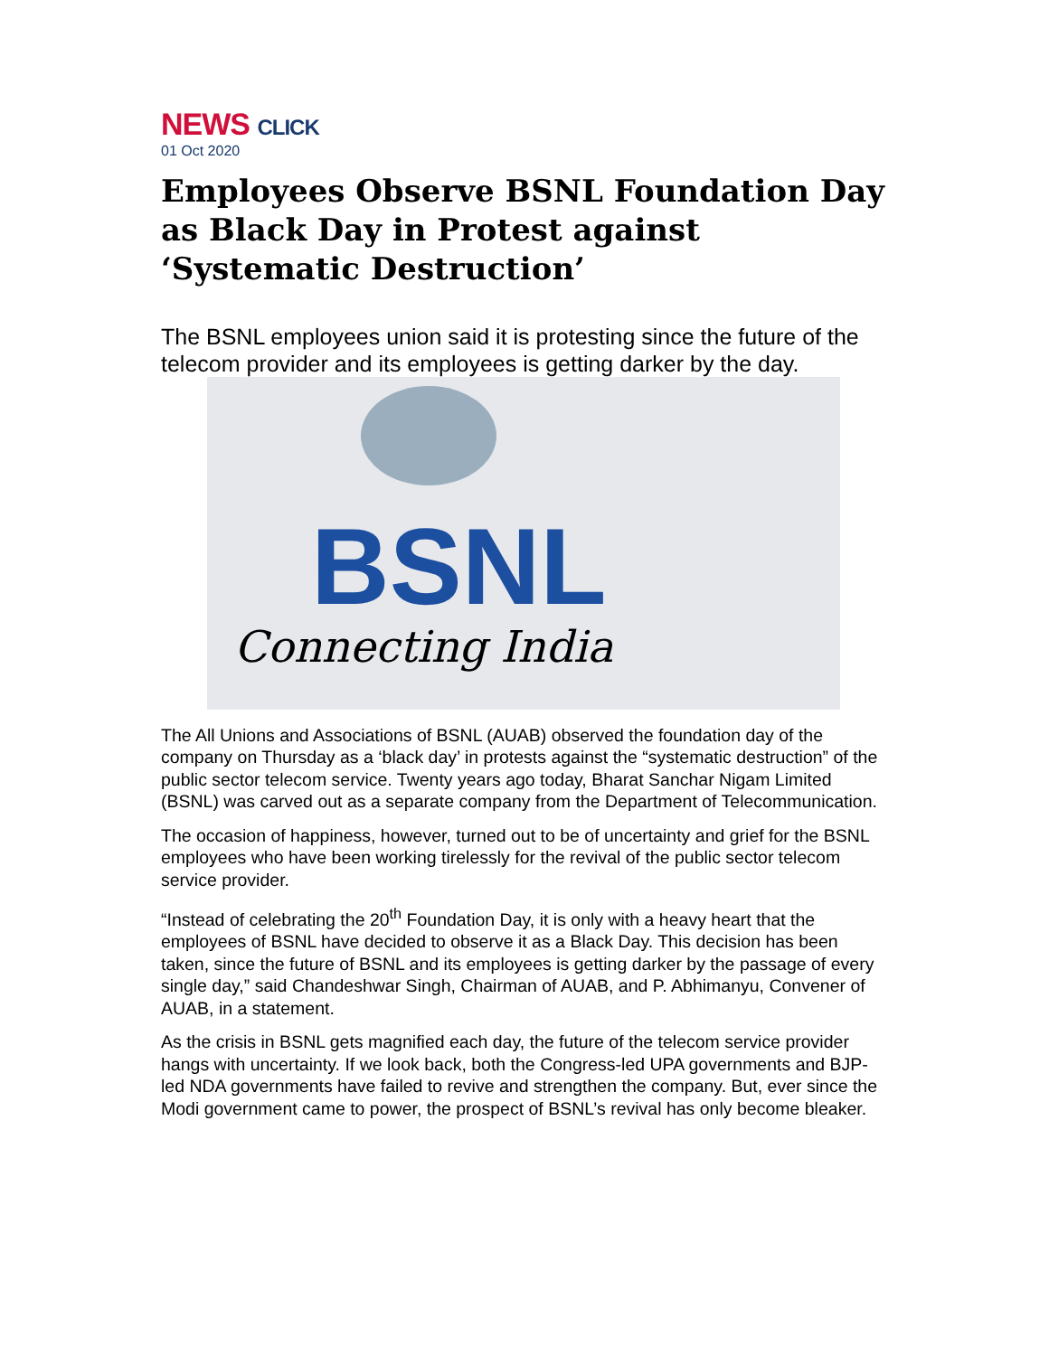NEWS CLICK
01 Oct 2020
Employees Observe BSNL Foundation Day as Black Day in Protest against ‘Systematic Destruction’
The BSNL employees union said it is protesting since the future of the telecom provider and its employees is getting darker by the day.
BSNL
Connecting India
The All Unions and Associations of BSNL (AUAB) observed the foundation day of the company on Thursday as a ‘black day’ in protests against the “systematic destruction” of the public sector telecom service. Twenty years ago today, Bharat Sanchar Nigam Limited (BSNL) was carved out as a separate company from the Department of Telecommunication.
The occasion of happiness, however, turned out to be of uncertainty and grief for the BSNL employees who have been working tirelessly for the revival of the public sector telecom service provider.
“Instead of celebrating the 20<sup>th</sup> Foundation Day, it is only with a heavy heart that the employees of BSNL have decided to observe it as a Black Day. This decision has been taken, since the future of BSNL and its employees is getting darker by the passage of every single day,” said Chandeshwar Singh, Chairman of AUAB, and P. Abhimanyu, Convener of AUAB, in a statement.
As the crisis in BSNL gets magnified each day, the future of the telecom service provider hangs with uncertainty. If we look back, both the Congress-led UPA governments and BJP-led NDA governments have failed to revive and strengthen the company. But, ever since the Modi government came to power, the prospect of BSNL’s revival has only become bleaker.